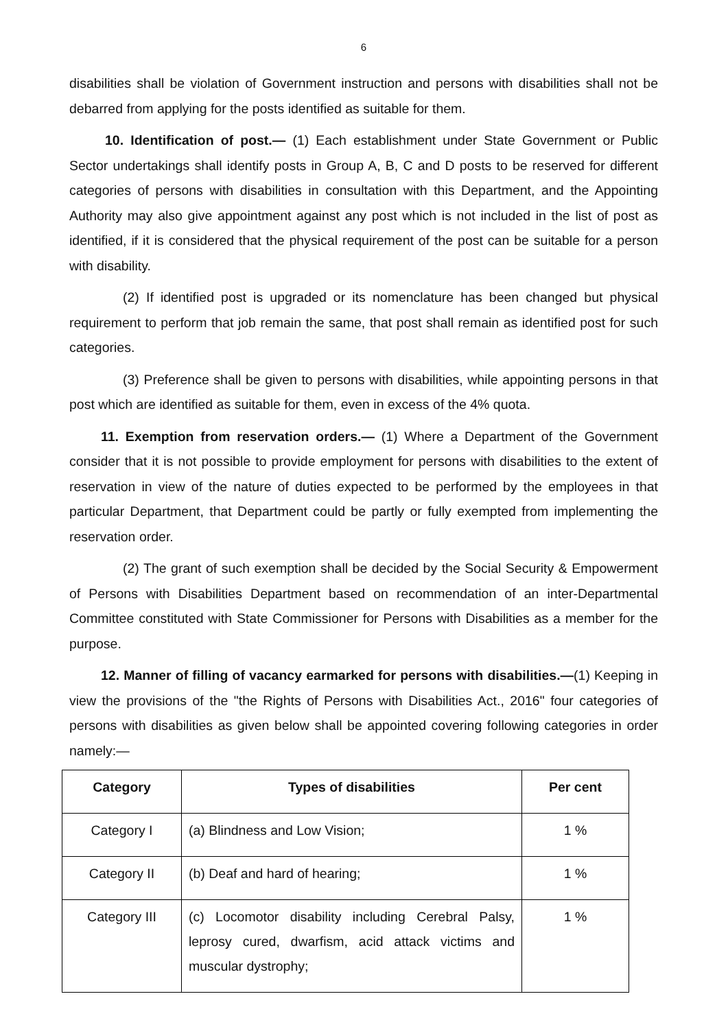6
disabilities shall be violation of Government instruction and persons with disabilities shall not be debarred from applying for the posts identified as suitable for them.
10. Identification of post.— (1) Each establishment under State Government or Public Sector undertakings shall identify posts in Group A, B, C and D posts to be reserved for different categories of persons with disabilities in consultation with this Department, and the Appointing Authority may also give appointment against any post which is not included in the list of post as identified, if it is considered that the physical requirement of the post can be suitable for a person with disability.
(2) If identified post is upgraded or its nomenclature has been changed but physical requirement to perform that job remain the same, that post shall remain as identified post for such categories.
(3) Preference shall be given to persons with disabilities, while appointing persons in that post which are identified as suitable for them, even in excess of the 4% quota.
11. Exemption from reservation orders.— (1) Where a Department of the Government consider that it is not possible to provide employment for persons with disabilities to the extent of reservation in view of the nature of duties expected to be performed by the employees in that particular Department, that Department could be partly or fully exempted from implementing the reservation order.
(2) The grant of such exemption shall be decided by the Social Security & Empowerment of Persons with Disabilities Department based on recommendation of an inter-Departmental Committee constituted with State Commissioner for Persons with Disabilities as a member for the purpose.
12. Manner of filling of vacancy earmarked for persons with disabilities.—(1) Keeping in view the provisions of the "the Rights of Persons with Disabilities Act., 2016" four categories of persons with disabilities as given below shall be appointed covering following categories in order namely:—
| Category | Types of disabilities | Per cent |
| --- | --- | --- |
| Category I | (a) Blindness and Low Vision; | 1 % |
| Category II | (b) Deaf and hard of hearing; | 1 % |
| Category III | (c) Locomotor disability including Cerebral Palsy, leprosy cured, dwarfism, acid attack victims and muscular dystrophy; | 1 % |